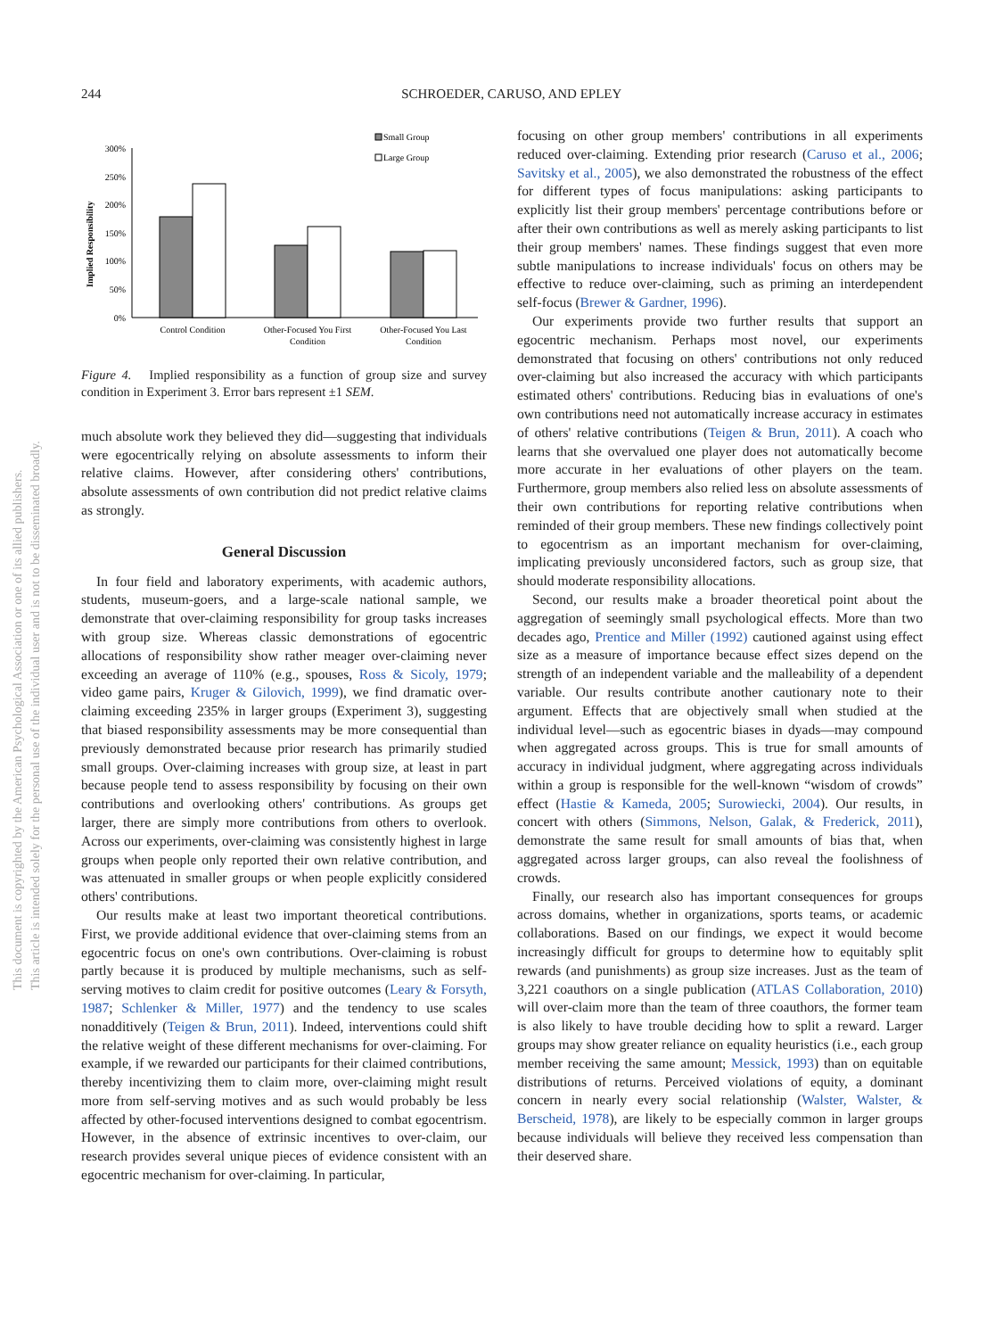244 SCHROEDER, CARUSO, AND EPLEY
This document is copyrighted by the American Psychological Association or one of its allied publishers.
This article is intended solely for the personal use of the individual user and is not to be disseminated broadly.
Small Group
Large Group
Implied Responsibility
300%
250%
200%
150%
100%
50%
0%
Control Condition
Other-Focused You First
Condition
Other-Focused You Last
Condition
Figure 4. Implied responsibility as a function of group size and survey condition in Experiment 3. Error bars represent ±1 SEM.
much absolute work they believed they did—suggesting that individuals were egocentrically relying on absolute assessments to inform their relative claims. However, after considering others' contributions, absolute assessments of own contribution did not predict relative claims as strongly.
General Discussion
In four field and laboratory experiments, with academic authors, students, museum-goers, and a large-scale national sample, we demonstrate that over-claiming responsibility for group tasks increases with group size. Whereas classic demonstrations of egocentric allocations of responsibility show rather meager over-claiming never exceeding an average of 110% (e.g., spouses, Ross & Sicoly, 1979; video game pairs, Kruger & Gilovich, 1999), we find dramatic over-claiming exceeding 235% in larger groups (Experiment 3), suggesting that biased responsibility assessments may be more consequential than previously demonstrated because prior research has primarily studied small groups. Over-claiming increases with group size, at least in part because people tend to assess responsibility by focusing on their own contributions and overlooking others' contributions. As groups get larger, there are simply more contributions from others to overlook. Across our experiments, over-claiming was consistently highest in large groups when people only reported their own relative contribution, and was attenuated in smaller groups or when people explicitly considered others' contributions.
Our results make at least two important theoretical contributions. First, we provide additional evidence that over-claiming stems from an egocentric focus on one's own contributions. Over-claiming is robust partly because it is produced by multiple mechanisms, such as self-serving motives to claim credit for positive outcomes (Leary & Forsyth, 1987; Schlenker & Miller, 1977) and the tendency to use scales nonadditively (Teigen & Brun, 2011). Indeed, interventions could shift the relative weight of these different mechanisms for over-claiming. For example, if we rewarded our participants for their claimed contributions, thereby incentivizing them to claim more, over-claiming might result more from self-serving motives and as such would probably be less affected by other-focused interventions designed to combat egocentrism. However, in the absence of extrinsic incentives to over-claim, our research provides several unique pieces of evidence consistent with an egocentric mechanism for over-claiming. In particular,
focusing on other group members' contributions in all experiments reduced over-claiming. Extending prior research (Caruso et al., 2006; Savitsky et al., 2005), we also demonstrated the robustness of the effect for different types of focus manipulations: asking participants to explicitly list their group members' percentage contributions before or after their own contributions as well as merely asking participants to list their group members' names. These findings suggest that even more subtle manipulations to increase individuals' focus on others may be effective to reduce over-claiming, such as priming an interdependent self-focus (Brewer & Gardner, 1996).
Our experiments provide two further results that support an egocentric mechanism. Perhaps most novel, our experiments demonstrated that focusing on others' contributions not only reduced over-claiming but also increased the accuracy with which participants estimated others' contributions. Reducing bias in evaluations of one's own contributions need not automatically increase accuracy in estimates of others' relative contributions (Teigen & Brun, 2011). A coach who learns that she overvalued one player does not automatically become more accurate in her evaluations of other players on the team. Furthermore, group members also relied less on absolute assessments of their own contributions for reporting relative contributions when reminded of their group members. These new findings collectively point to egocentrism as an important mechanism for over-claiming, implicating previously unconsidered factors, such as group size, that should moderate responsibility allocations.
Second, our results make a broader theoretical point about the aggregation of seemingly small psychological effects. More than two decades ago, Prentice and Miller (1992) cautioned against using effect size as a measure of importance because effect sizes depend on the strength of an independent variable and the malleability of a dependent variable. Our results contribute another cautionary note to their argument. Effects that are objectively small when studied at the individual level—such as egocentric biases in dyads—may compound when aggregated across groups. This is true for small amounts of accuracy in individual judgment, where aggregating across individuals within a group is responsible for the well-known “wisdom of crowds” effect (Hastie & Kameda, 2005; Surowiecki, 2004). Our results, in concert with others (Simmons, Nelson, Galak, & Frederick, 2011), demonstrate the same result for small amounts of bias that, when aggregated across larger groups, can also reveal the foolishness of crowds.
Finally, our research also has important consequences for groups across domains, whether in organizations, sports teams, or academic collaborations. Based on our findings, we expect it would become increasingly difficult for groups to determine how to equitably split rewards (and punishments) as group size increases. Just as the team of 3,221 coauthors on a single publication (ATLAS Collaboration, 2010) will over-claim more than the team of three coauthors, the former team is also likely to have trouble deciding how to split a reward. Larger groups may show greater reliance on equality heuristics (i.e., each group member receiving the same amount; Messick, 1993) than on equitable distributions of returns. Perceived violations of equity, a dominant concern in nearly every social relationship (Walster, Walster, & Berscheid, 1978), are likely to be especially common in larger groups because individuals will believe they received less compensation than their deserved share.